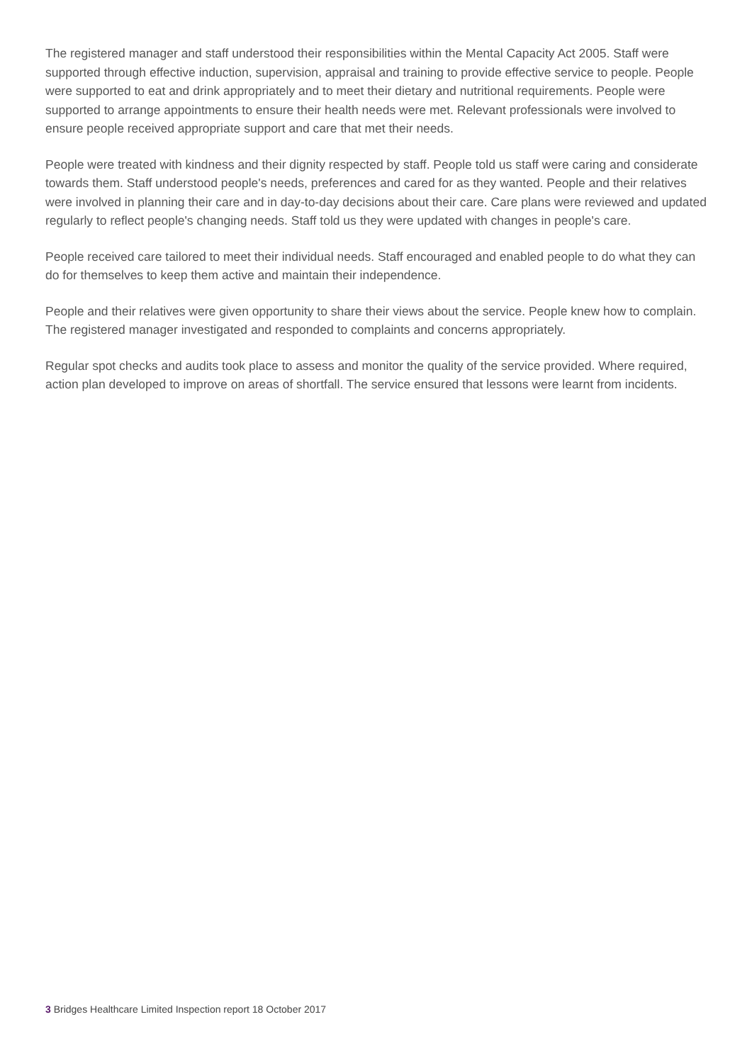The registered manager and staff understood their responsibilities within the Mental Capacity Act 2005. Staff were supported through effective induction, supervision, appraisal and training to provide effective service to people. People were supported to eat and drink appropriately and to meet their dietary and nutritional requirements. People were supported to arrange appointments to ensure their health needs were met. Relevant professionals were involved to ensure people received appropriate support and care that met their needs.
People were treated with kindness and their dignity respected by staff. People told us staff were caring and considerate towards them. Staff understood people's needs, preferences and cared for as they wanted. People and their relatives were involved in planning their care and in day-to-day decisions about their care. Care plans were reviewed and updated regularly to reflect people's changing needs. Staff told us they were updated with changes in people's care.
People received care tailored to meet their individual needs. Staff encouraged and enabled people to do what they can do for themselves to keep them active and maintain their independence.
People and their relatives were given opportunity to share their views about the service. People knew how to complain. The registered manager investigated and responded to complaints and concerns appropriately.
Regular spot checks and audits took place to assess and monitor the quality of the service provided. Where required, action plan developed to improve on areas of shortfall. The service ensured that lessons were learnt from incidents.
3 Bridges Healthcare Limited Inspection report 18 October 2017